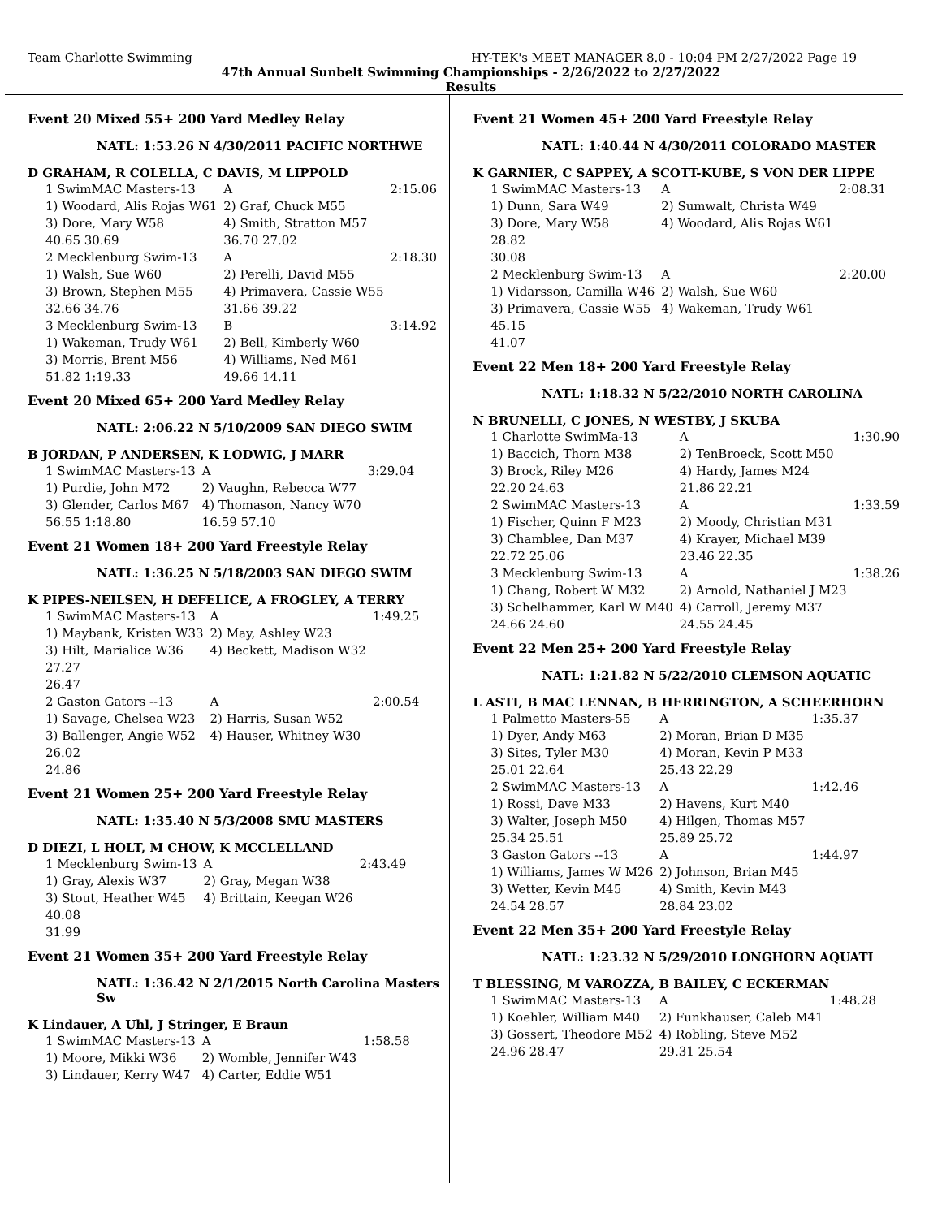Team Charlotte Swimming HY-TEK's MEET MANAGER 8.0 - 10:04 PM 2/27/2022 Page 19
47th Annual Sunbelt Swimming Championships - 2/26/2022 to 2/27/2022
Results
Event 20 Mixed 55+ 200 Yard Medley Relay
NATL: 1:53.26 N 4/30/2011 PACIFIC NORTHWE
D GRAHAM, R COLELLA, C DAVIS, M LIPPOLD
| 1 SwimMAC Masters-13 | A | 2:15.06 |
| 1) Woodard, Alis Rojas W61 | 2) Graf, Chuck M55 | |
| 3) Dore, Mary W58 | 4) Smith, Stratton M57 | |
| 40.65 30.69 | 36.70 27.02 | |
| 2 Mecklenburg Swim-13 | A | 2:18.30 |
| 1) Walsh, Sue W60 | 2) Perelli, David M55 | |
| 3) Brown, Stephen M55 | 4) Primavera, Cassie W55 | |
| 32.66 34.76 | 31.66 39.22 | |
| 3 Mecklenburg Swim-13 | B | 3:14.92 |
| 1) Wakeman, Trudy W61 | 2) Bell, Kimberly W60 | |
| 3) Morris, Brent M56 | 4) Williams, Ned M61 | |
| 51.82 1:19.33 | 49.66 14.11 | |
Event 20 Mixed 65+ 200 Yard Medley Relay
NATL: 2:06.22 N 5/10/2009 SAN DIEGO SWIM
B JORDAN, P ANDERSEN, K LODWIG, J MARR
| 1 SwimMAC Masters-13 | A | 3:29.04 |
| 1) Purdie, John M72 | 2) Vaughn, Rebecca W77 | |
| 3) Glender, Carlos M67 | 4) Thomason, Nancy W70 | |
| 56.55 1:18.80 | 16.59 57.10 | |
Event 21 Women 18+ 200 Yard Freestyle Relay
NATL: 1:36.25 N 5/18/2003 SAN DIEGO SWIM
K PIPES-NEILSEN, H DEFELICE, A FROGLEY, A TERRY
| 1 SwimMAC Masters-13 | A | 1:49.25 |
| 1) Maybank, Kristen W33 | 2) May, Ashley W23 | |
| 3) Hilt, Marialice W36 | 4) Beckett, Madison W32 | |
| 27.27 | | |
| 26.47 | | |
| 2 Gaston Gators --13 | A | 2:00.54 |
| 1) Savage, Chelsea W23 | 2) Harris, Susan W52 | |
| 3) Ballenger, Angie W52 | 4) Hauser, Whitney W30 | |
| 26.02 | | |
| 24.86 | | |
Event 21 Women 25+ 200 Yard Freestyle Relay
NATL: 1:35.40 N 5/3/2008 SMU MASTERS
D DIEZI, L HOLT, M CHOW, K MCCLELLAND
| 1 Mecklenburg Swim-13 | A | 2:43.49 |
| 1) Gray, Alexis W37 | 2) Gray, Megan W38 | |
| 3) Stout, Heather W45 | 4) Brittain, Keegan W26 | |
| 40.08 | | |
| 31.99 | | |
Event 21 Women 35+ 200 Yard Freestyle Relay
NATL: 1:36.42 N 2/1/2015 North Carolina Masters Sw
K Lindauer, A Uhl, J Stringer, E Braun
| 1 SwimMAC Masters-13 | A | 1:58.58 |
| 1) Moore, Mikki W36 | 2) Womble, Jennifer W43 | |
| 3) Lindauer, Kerry W47 | 4) Carter, Eddie W51 | |
Event 21 Women 45+ 200 Yard Freestyle Relay
NATL: 1:40.44 N 4/30/2011 COLORADO MASTER
K GARNIER, C SAPPEY, A SCOTT-KUBE, S VON DER LIPPE
| 1 SwimMAC Masters-13 | A | 2:08.31 |
| 1) Dunn, Sara W49 | 2) Sumwalt, Christa W49 | |
| 3) Dore, Mary W58 | 4) Woodard, Alis Rojas W61 | |
| 28.82 | | |
| 30.08 | | |
| 2 Mecklenburg Swim-13 | A | 2:20.00 |
| 1) Vidarsson, Camilla W46 | 2) Walsh, Sue W60 | |
| 3) Primavera, Cassie W55 | 4) Wakeman, Trudy W61 | |
| 45.15 | | |
| 41.07 | | |
Event 22 Men 18+ 200 Yard Freestyle Relay
NATL: 1:18.32 N 5/22/2010 NORTH CAROLINA
N BRUNELLI, C JONES, N WESTBY, J SKUBA
| 1 Charlotte SwimMa-13 | A | 1:30.90 |
| 1) Baccich, Thorn M38 | 2) TenBroeck, Scott M50 | |
| 3) Brock, Riley M26 | 4) Hardy, James M24 | |
| 22.20 24.63 | 21.86 22.21 | |
| 2 SwimMAC Masters-13 | A | 1:33.59 |
| 1) Fischer, Quinn F M23 | 2) Moody, Christian M31 | |
| 3) Chamblee, Dan M37 | 4) Krayer, Michael M39 | |
| 22.72 25.06 | 23.46 22.35 | |
| 3 Mecklenburg Swim-13 | A | 1:38.26 |
| 1) Chang, Robert W M32 | 2) Arnold, Nathaniel J M23 | |
| 3) Schelhammer, Karl W M40 | 4) Carroll, Jeremy M37 | |
| 24.66 24.60 | 24.55 24.45 | |
Event 22 Men 25+ 200 Yard Freestyle Relay
NATL: 1:21.82 N 5/22/2010 CLEMSON AQUATIC
L ASTI, B MAC LENNAN, B HERRINGTON, A SCHEERHORN
| 1 Palmetto Masters-55 | A | 1:35.37 |
| 1) Dyer, Andy M63 | 2) Moran, Brian D M35 | |
| 3) Sites, Tyler M30 | 4) Moran, Kevin P M33 | |
| 25.01 22.64 | 25.43 22.29 | |
| 2 SwimMAC Masters-13 | A | 1:42.46 |
| 1) Rossi, Dave M33 | 2) Havens, Kurt M40 | |
| 3) Walter, Joseph M50 | 4) Hilgen, Thomas M57 | |
| 25.34 25.51 | 25.89 25.72 | |
| 3 Gaston Gators --13 | A | 1:44.97 |
| 1) Williams, James W M26 | 2) Johnson, Brian M45 | |
| 3) Wetter, Kevin M45 | 4) Smith, Kevin M43 | |
| 24.54 28.57 | 28.84 23.02 | |
Event 22 Men 35+ 200 Yard Freestyle Relay
NATL: 1:23.32 N 5/29/2010 LONGHORN AQUATI
T BLESSING, M VAROZZA, B BAILEY, C ECKERMAN
| 1 SwimMAC Masters-13 | A | 1:48.28 |
| 1) Koehler, William M40 | 2) Funkhauser, Caleb M41 | |
| 3) Gossert, Theodore M52 | 4) Robling, Steve M52 | |
| 24.96 28.47 | 29.31 25.54 | |